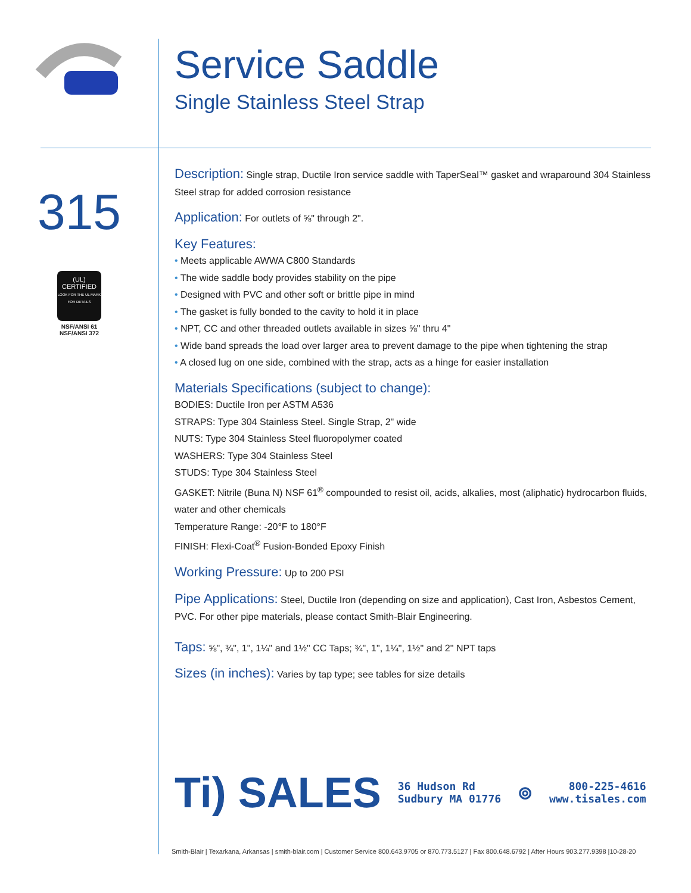Service Saddle
Single Stainless Steel Strap
315
(UL)
CERTIFIED
LOOK FOR THE UL MARK FOR DETAILS
NSF/ANSI 61
NSF/ANSI 372
Description: Single strap, Ductile Iron service saddle with TaperSeal™ gasket and wraparound 304 Stainless Steel strap for added corrosion resistance
Application: For outlets of ⅝" through 2".
Key Features:
• Meets applicable AWWA C800 Standards
• The wide saddle body provides stability on the pipe
• Designed with PVC and other soft or brittle pipe in mind
• The gasket is fully bonded to the cavity to hold it in place
• NPT, CC and other threaded outlets available in sizes ⅝" thru 4"
• Wide band spreads the load over larger area to prevent damage to the pipe when tightening the strap
• A closed lug on one side, combined with the strap, acts as a hinge for easier installation
Materials Specifications (subject to change):
BODIES: Ductile Iron per ASTM A536
STRAPS: Type 304 Stainless Steel. Single Strap, 2" wide
NUTS: Type 304 Stainless Steel fluoropolymer coated
WASHERS: Type 304 Stainless Steel
STUDS: Type 304 Stainless Steel
GASKET: Nitrile (Buna N) NSF 61<sup>®</sup> compounded to resist oil, acids, alkalies, most (aliphatic) hydrocarbon fluids, water and other chemicals
Temperature Range: -20°F to 180°F
FINISH: Flexi-Coat<sup>®</sup> Fusion-Bonded Epoxy Finish
Working Pressure: Up to 200 PSI
Pipe Applications: Steel, Ductile Iron (depending on size and application), Cast Iron, Asbestos Cement, PVC. For other pipe materials, please contact Smith-Blair Engineering.
Taps: ⅝", ¾", 1", 1¼" and 1½" CC Taps; ¾", 1", 1¼", 1½" and 2" NPT taps
Sizes (in inches): Varies by tap type; see tables for size details
Ti) SALES
36 Hudson Rd
Sudbury MA 01776
⊚
800-225-4616
www.tisales.com
Smith-Blair | Texarkana, Arkansas | smith-blair.com | Customer Service 800.643.9705 or 870.773.5127 | Fax 800.648.6792 | After Hours 903.277.9398 |10-28-20